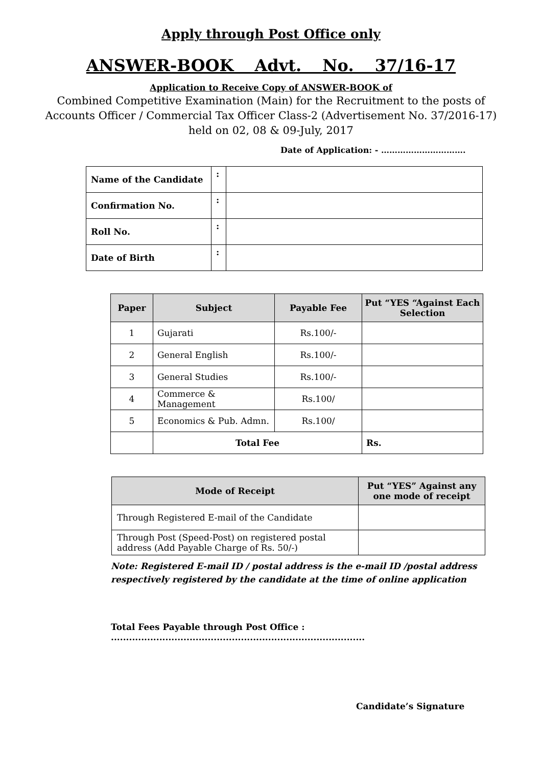Apply through Post Office only
ANSWER-BOOK Advt. No. 37/16-17
Application to Receive Copy of ANSWER-BOOK of
Combined Competitive Examination (Main) for the Recruitment to the posts of Accounts Officer / Commercial Tax Officer Class-2 (Advertisement No. 37/2016-17) held on 02, 08 & 09-July, 2017
Date of Application: - ………………………….
| Name of the Candidate | : | |
| Confirmation No. | : | |
| Roll No. | : | |
| Date of Birth | : | |
| Paper | Subject | Payable Fee | Put “YES “Against Each Selection |
| --- | --- | --- | --- |
| 1 | Gujarati | Rs.100/- | |
| 2 | General English | Rs.100/- | |
| 3 | General Studies | Rs.100/- | |
| 4 | Commerce & Management | Rs.100/ | |
| 5 | Economics & Pub. Admn. | Rs.100/ | |
| | Total Fee | | Rs. |
| Mode of Receipt | Put “YES” Against any one mode of receipt |
| --- | --- |
| Through Registered E-mail of the Candidate | |
| Through Post (Speed-Post) on registered postal address (Add Payable Charge of Rs. 50/-) | |
Note: Registered E-mail ID / postal address is the e-mail ID /postal address respectively registered by the candidate at the time of online application
Total Fees Payable through Post Office : ....................................................................................
Candidate’s Signature